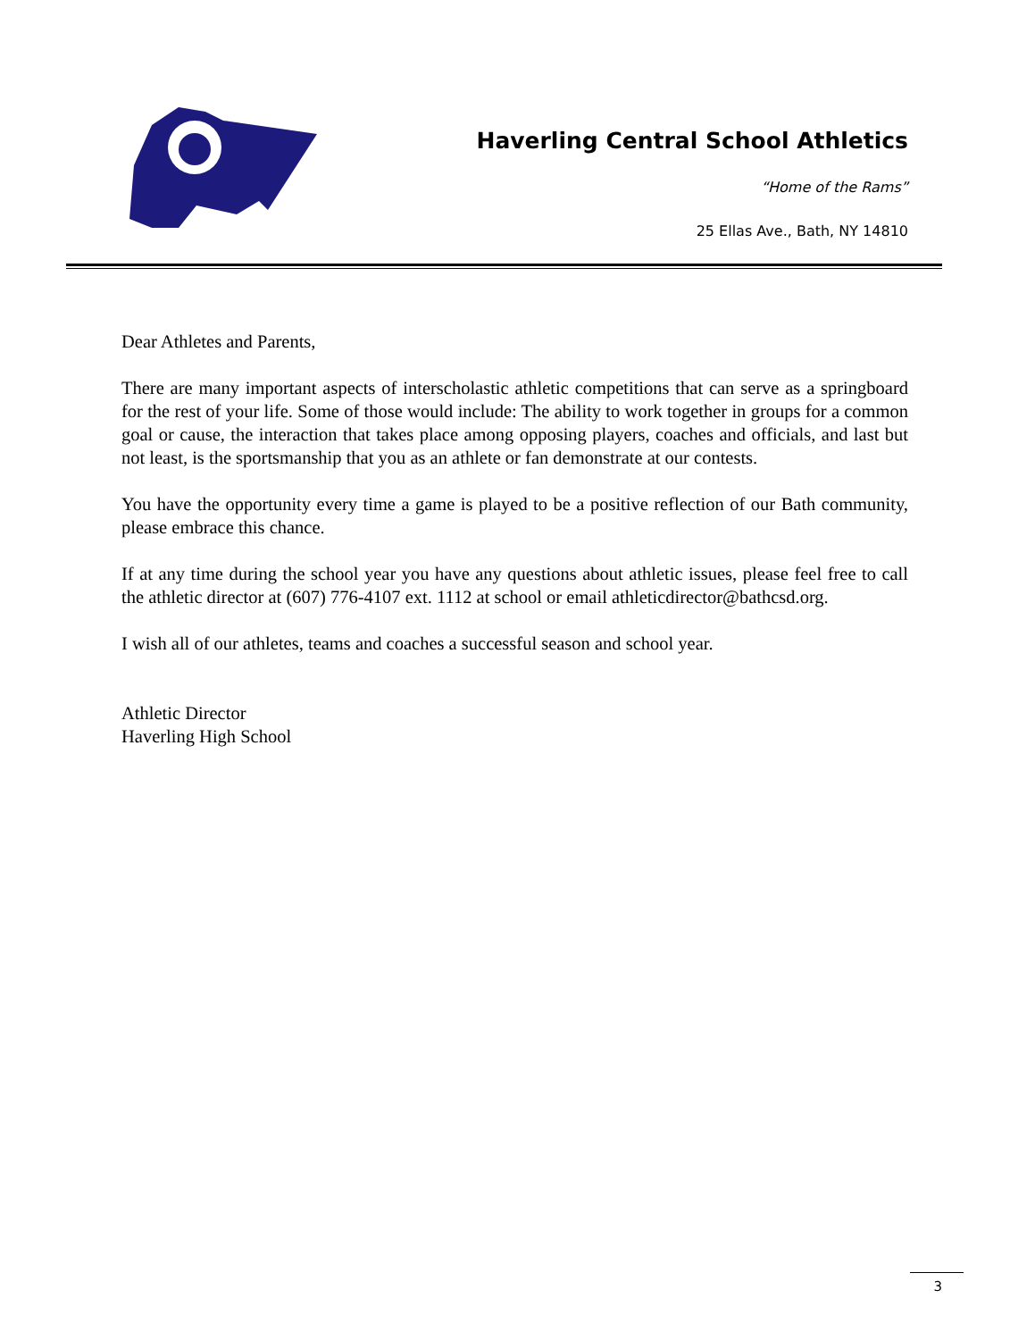Haverling Central School Athletics
“Home of the Rams”
25 Ellas Ave., Bath, NY 14810
Dear Athletes and Parents,
There are many important aspects of interscholastic athletic competitions that can serve as a springboard for the rest of your life. Some of those would include: The ability to work together in groups for a common goal or cause, the interaction that takes place among opposing players, coaches and officials, and last but not least, is the sportsmanship that you as an athlete or fan demonstrate at our contests.
You have the opportunity every time a game is played to be a positive reflection of our Bath community, please embrace this chance.
If at any time during the school year you have any questions about athletic issues, please feel free to call the athletic director at (607) 776-4107 ext. 1112 at school or email athleticdirector@bathcsd.org.
I wish all of our athletes, teams and coaches a successful season and school year.
Athletic Director
Haverling High School
3